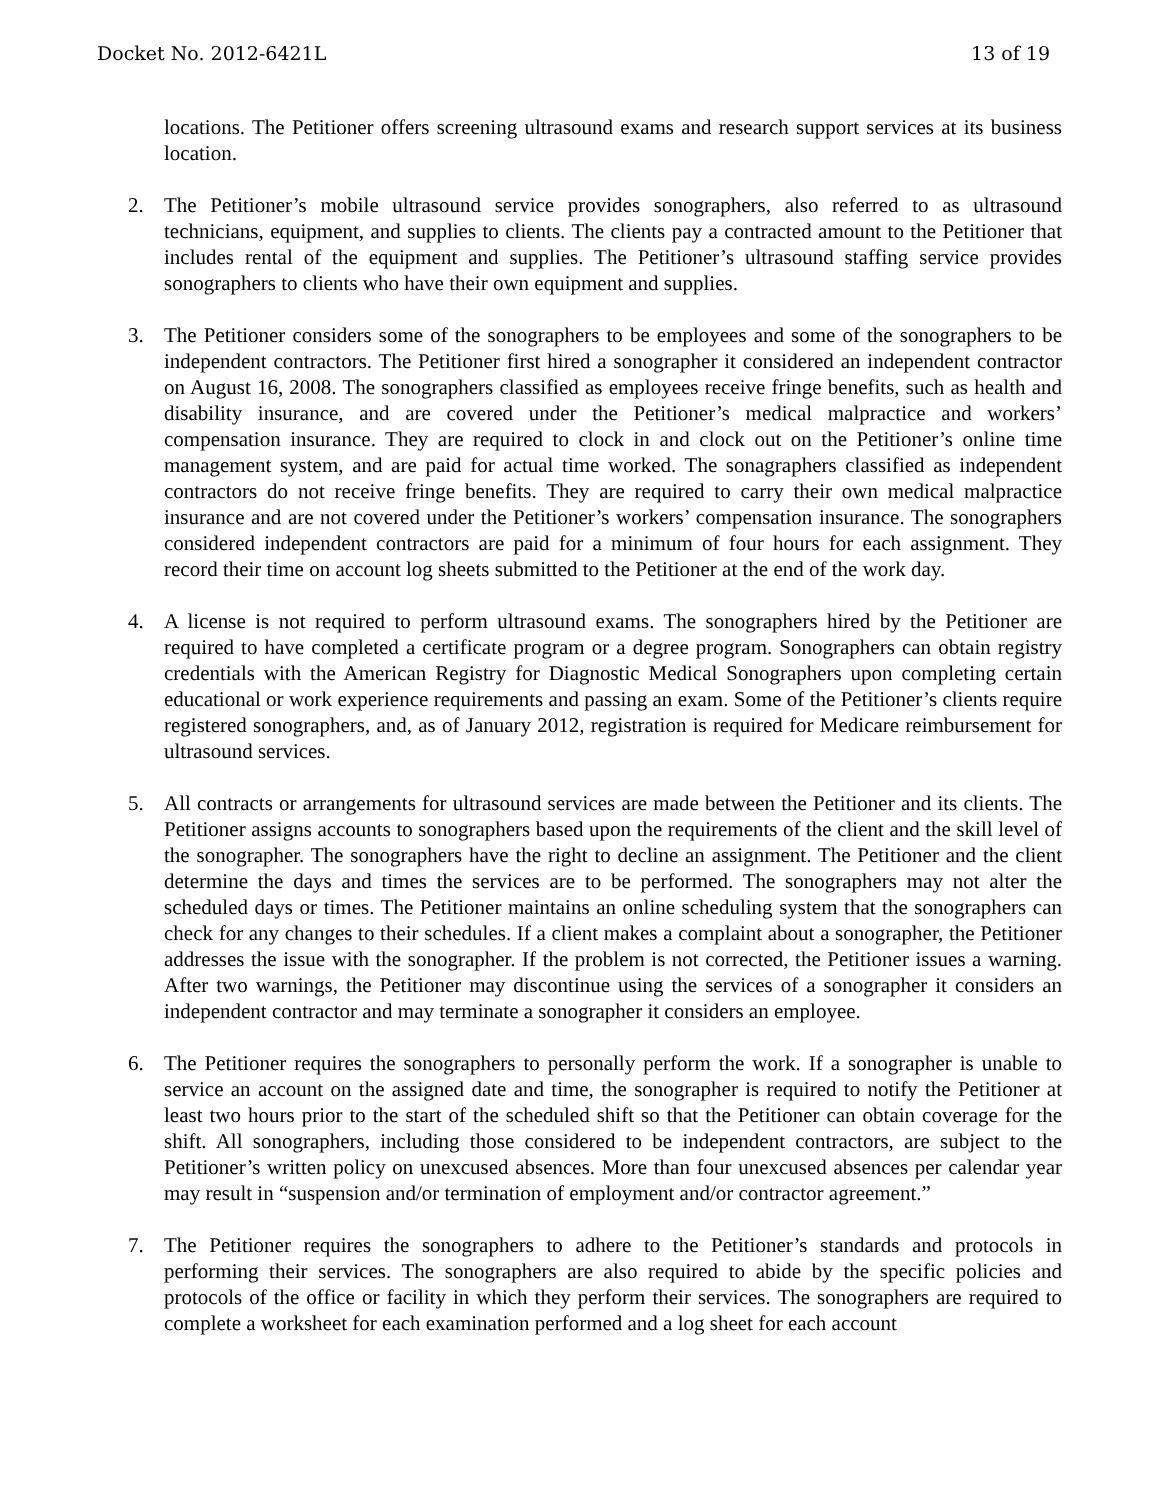Docket No. 2012-6421L 13 of 19
locations. The Petitioner offers screening ultrasound exams and research support services at its business location.
2. The Petitioner’s mobile ultrasound service provides sonographers, also referred to as ultrasound technicians, equipment, and supplies to clients. The clients pay a contracted amount to the Petitioner that includes rental of the equipment and supplies. The Petitioner’s ultrasound staffing service provides sonographers to clients who have their own equipment and supplies.
3. The Petitioner considers some of the sonographers to be employees and some of the sonographers to be independent contractors. The Petitioner first hired a sonographer it considered an independent contractor on August 16, 2008. The sonographers classified as employees receive fringe benefits, such as health and disability insurance, and are covered under the Petitioner’s medical malpractice and workers’ compensation insurance. They are required to clock in and clock out on the Petitioner’s online time management system, and are paid for actual time worked. The sonagraphers classified as independent contractors do not receive fringe benefits. They are required to carry their own medical malpractice insurance and are not covered under the Petitioner’s workers’ compensation insurance. The sonographers considered independent contractors are paid for a minimum of four hours for each assignment. They record their time on account log sheets submitted to the Petitioner at the end of the work day.
4. A license is not required to perform ultrasound exams. The sonographers hired by the Petitioner are required to have completed a certificate program or a degree program. Sonographers can obtain registry credentials with the American Registry for Diagnostic Medical Sonographers upon completing certain educational or work experience requirements and passing an exam. Some of the Petitioner’s clients require registered sonographers, and, as of January 2012, registration is required for Medicare reimbursement for ultrasound services.
5. All contracts or arrangements for ultrasound services are made between the Petitioner and its clients. The Petitioner assigns accounts to sonographers based upon the requirements of the client and the skill level of the sonographer. The sonographers have the right to decline an assignment. The Petitioner and the client determine the days and times the services are to be performed. The sonographers may not alter the scheduled days or times. The Petitioner maintains an online scheduling system that the sonographers can check for any changes to their schedules. If a client makes a complaint about a sonographer, the Petitioner addresses the issue with the sonographer. If the problem is not corrected, the Petitioner issues a warning. After two warnings, the Petitioner may discontinue using the services of a sonographer it considers an independent contractor and may terminate a sonographer it considers an employee.
6. The Petitioner requires the sonographers to personally perform the work. If a sonographer is unable to service an account on the assigned date and time, the sonographer is required to notify the Petitioner at least two hours prior to the start of the scheduled shift so that the Petitioner can obtain coverage for the shift. All sonographers, including those considered to be independent contractors, are subject to the Petitioner’s written policy on unexcused absences. More than four unexcused absences per calendar year may result in “suspension and/or termination of employment and/or contractor agreement.”
7. The Petitioner requires the sonographers to adhere to the Petitioner’s standards and protocols in performing their services. The sonographers are also required to abide by the specific policies and protocols of the office or facility in which they perform their services. The sonographers are required to complete a worksheet for each examination performed and a log sheet for each account